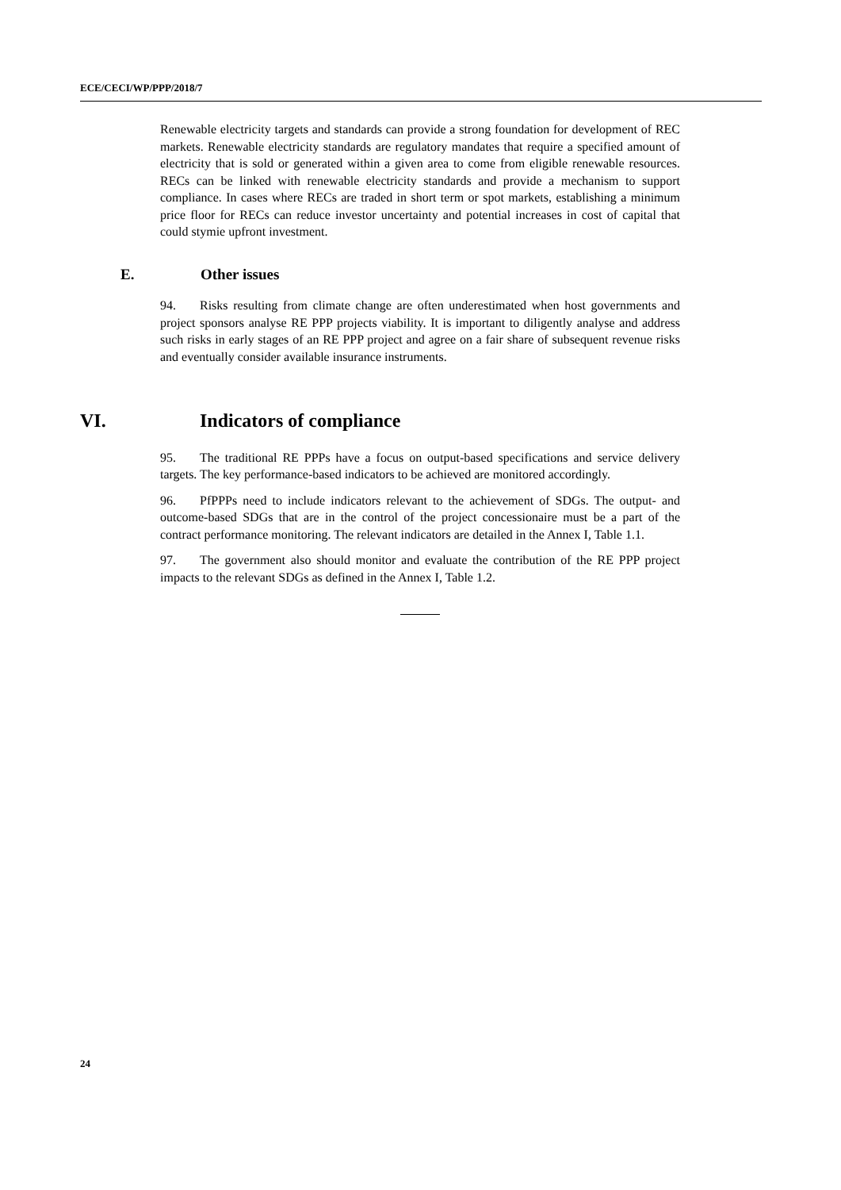ECE/CECI/WP/PPP/2018/7
Renewable electricity targets and standards can provide a strong foundation for development of REC markets. Renewable electricity standards are regulatory mandates that require a specified amount of electricity that is sold or generated within a given area to come from eligible renewable resources. RECs can be linked with renewable electricity standards and provide a mechanism to support compliance. In cases where RECs are traded in short term or spot markets, establishing a minimum price floor for RECs can reduce investor uncertainty and potential increases in cost of capital that could stymie upfront investment.
E. Other issues
94. Risks resulting from climate change are often underestimated when host governments and project sponsors analyse RE PPP projects viability. It is important to diligently analyse and address such risks in early stages of an RE PPP project and agree on a fair share of subsequent revenue risks and eventually consider available insurance instruments.
VI. Indicators of compliance
95. The traditional RE PPPs have a focus on output-based specifications and service delivery targets. The key performance-based indicators to be achieved are monitored accordingly.
96. PfPPPs need to include indicators relevant to the achievement of SDGs. The output- and outcome-based SDGs that are in the control of the project concessionaire must be a part of the contract performance monitoring. The relevant indicators are detailed in the Annex I, Table 1.1.
97. The government also should monitor and evaluate the contribution of the RE PPP project impacts to the relevant SDGs as defined in the Annex I, Table 1.2.
24